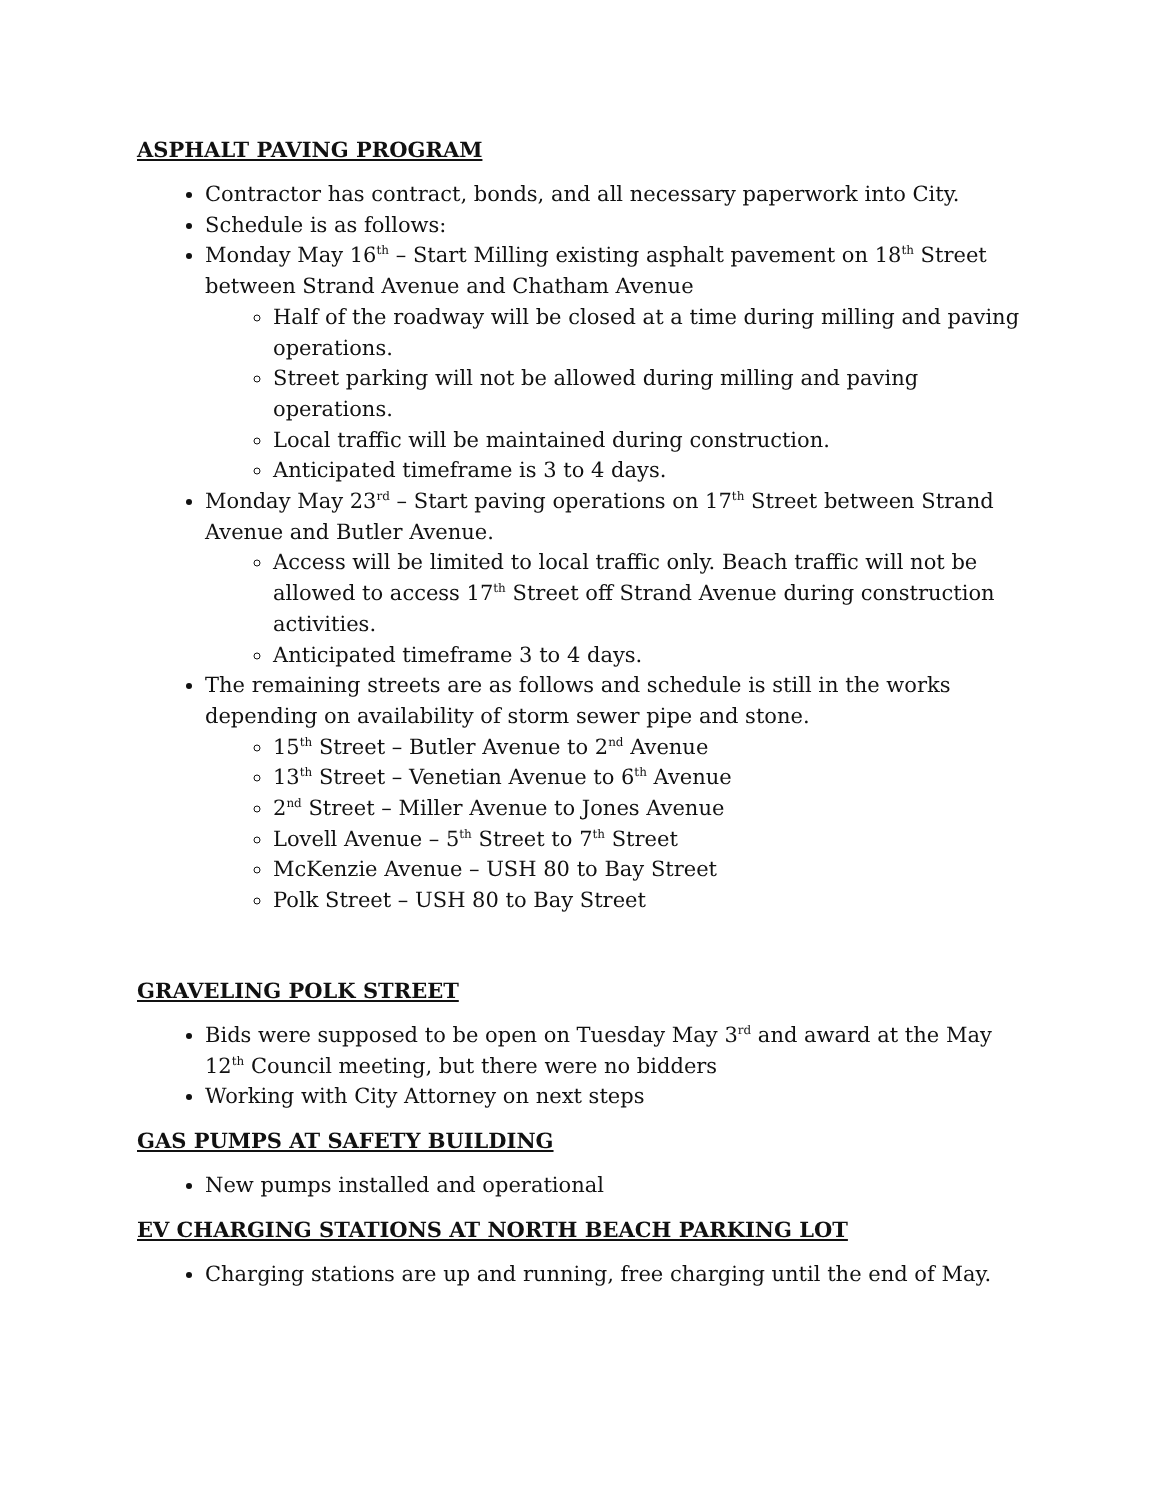ASPHALT PAVING PROGRAM
Contractor has contract, bonds, and all necessary paperwork into City.
Schedule is as follows:
Monday May 16<sup>th</sup> – Start Milling existing asphalt pavement on 18<sup>th</sup> Street between Strand Avenue and Chatham Avenue
Half of the roadway will be closed at a time during milling and paving operations.
Street parking will not be allowed during milling and paving operations.
Local traffic will be maintained during construction.
Anticipated timeframe is 3 to 4 days.
Monday May 23<sup>rd</sup> – Start paving operations on 17<sup>th</sup> Street between Strand Avenue and Butler Avenue.
Access will be limited to local traffic only. Beach traffic will not be allowed to access 17<sup>th</sup> Street off Strand Avenue during construction activities.
Anticipated timeframe 3 to 4 days.
The remaining streets are as follows and schedule is still in the works depending on availability of storm sewer pipe and stone.
15<sup>th</sup> Street – Butler Avenue to 2<sup>nd</sup> Avenue
13<sup>th</sup> Street – Venetian Avenue to 6<sup>th</sup> Avenue
2<sup>nd</sup> Street – Miller Avenue to Jones Avenue
Lovell Avenue – 5<sup>th</sup> Street to 7<sup>th</sup> Street
McKenzie Avenue – USH 80 to Bay Street
Polk Street – USH 80 to Bay Street
GRAVELING POLK STREET
Bids were supposed to be open on Tuesday May 3<sup>rd</sup> and award at the May 12<sup>th</sup> Council meeting, but there were no bidders
Working with City Attorney on next steps
GAS PUMPS AT SAFETY BUILDING
New pumps installed and operational
EV CHARGING STATIONS AT NORTH BEACH PARKING LOT
Charging stations are up and running, free charging until the end of May.